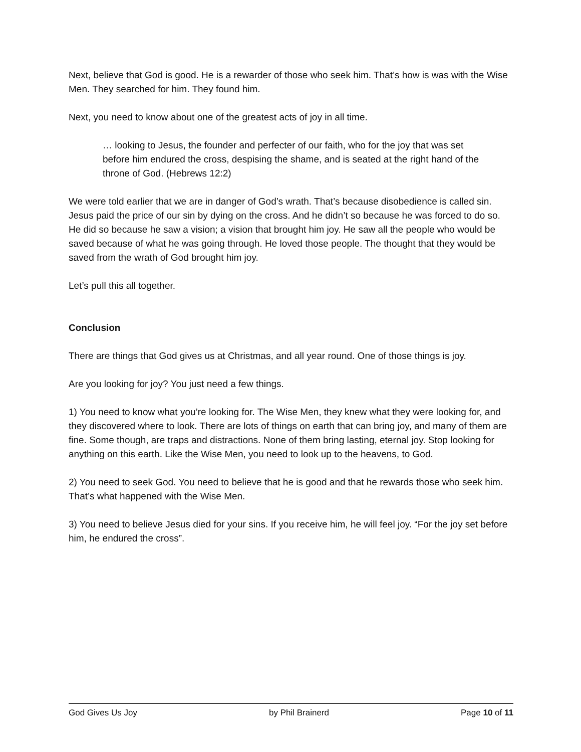Next, believe that God is good. He is a rewarder of those who seek him. That’s how is was with the Wise Men. They searched for him. They found him.
Next, you need to know about one of the greatest acts of joy in all time.
… looking to Jesus, the founder and perfecter of our faith, who for the joy that was set before him endured the cross, despising the shame, and is seated at the right hand of the throne of God. (Hebrews 12:2)
We were told earlier that we are in danger of God’s wrath. That’s because disobedience is called sin. Jesus paid the price of our sin by dying on the cross. And he didn’t so because he was forced to do so. He did so because he saw a vision; a vision that brought him joy. He saw all the people who would be saved because of what he was going through. He loved those people. The thought that they would be saved from the wrath of God brought him joy.
Let’s pull this all together.
Conclusion
There are things that God gives us at Christmas, and all year round. One of those things is joy.
Are you looking for joy? You just need a few things.
1) You need to know what you’re looking for. The Wise Men, they knew what they were looking for, and they discovered where to look. There are lots of things on earth that can bring joy, and many of them are fine. Some though, are traps and distractions. None of them bring lasting, eternal joy. Stop looking for anything on this earth. Like the Wise Men, you need to look up to the heavens, to God.
2) You need to seek God. You need to believe that he is good and that he rewards those who seek him. That’s what happened with the Wise Men.
3) You need to believe Jesus died for your sins. If you receive him, he will feel joy. “For the joy set before him, he endured the cross”.
God Gives Us Joy by Phil Brainerd Page 10 of 11